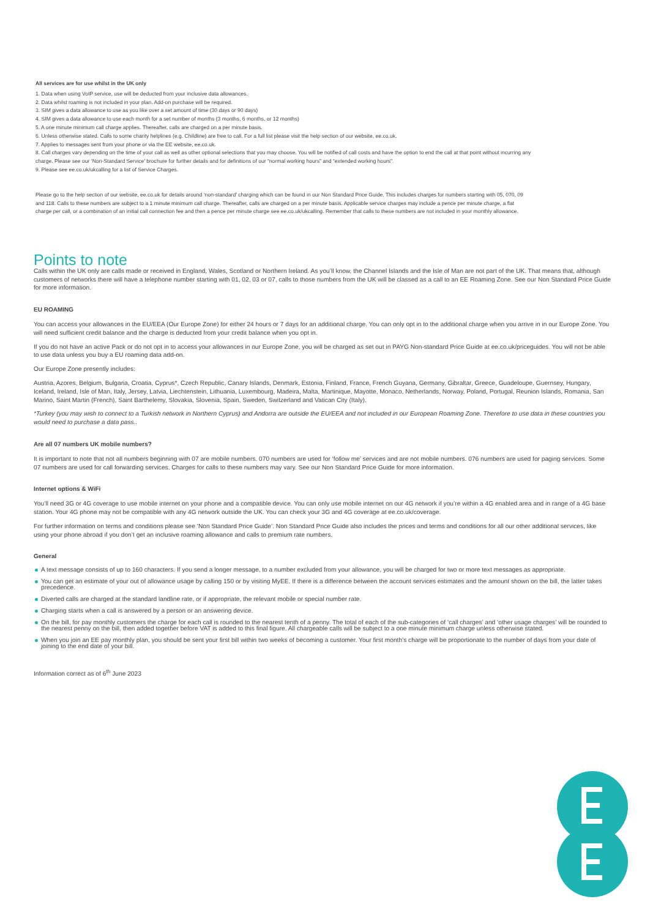All services are for use whilst in the UK only
1. Data when using VoIP service, use will be deducted from your inclusive data allowances.
2. Data whilst roaming is not included in your plan. Add-on purchase will be required.
3. SIM gives a data allowance to use as you like over a set amount of time (30 days or 90 days)
4. SIM gives a data allowance to use each month for a set number of months (3 months, 6 months, or 12 months)
5. A one minute minimum call charge applies. Thereafter, calls are charged on a per minute basis.
6. Unless otherwise stated. Calls to some charity helplines (e.g. Childline) are free to call. For a full list please visit the help section of our website, ee.co.uk.
7. Applies to messages sent from your phone or via the EE website, ee.co.uk.
8. Call charges vary depending on the time of your call as well as other optional selections that you may choose. You will be notified of call costs and have the option to end the call at that point without incurring any charge. Please see our ‘Non-Standard Service’ brochure for further details and for definitions of our “normal working hours” and “extended working hours”.
9. Please see ee.co.uk/ukcalling for a list of Service Charges.
Please go to the help section of our website, ee.co.uk for details around ‘non-standard’ charging which can be found in our Non Standard Price Guide. This includes charges for numbers starting with 05, 070, 09 and 118. Calls to these numbers are subject to a 1 minute minimum call charge. Thereafter, calls are charged on a per minute basis. Applicable service charges may include a pence per minute charge, a flat charge per call, or a combination of an initial call connection fee and then a pence per minute charge see ee.co.uk/ukcalling. Remember that calls to these numbers are not included in your monthly allowance.
Points to note
Calls within the UK only are calls made or received in England, Wales, Scotland or Northern Ireland. As you’ll know, the Channel Islands and the Isle of Man are not part of the UK. That means that, although customers of networks there will have a telephone number starting with 01, 02, 03 or 07, calls to those numbers from the UK will be classed as a call to an EE Roaming Zone. See our Non Standard Price Guide for more information.
EU ROAMING
You can access your allowances in the EU/EEA (Our Europe Zone) for either 24 hours or 7 days for an additional charge. You can only opt in to the additional charge when you arrive in in our Europe Zone. You will need sufficient credit balance and the charge is deducted from your credit balance when you opt in.
If you do not have an active Pack or do not opt in to access your allowances in our Europe Zone, you will be charged as set out in PAYG Non-standard Price Guide at ee.co.uk/priceguides. You will not be able to use data unless you buy a EU roaming data add-on.
Our Europe Zone presently includes:
Austria, Azores, Belgium, Bulgaria, Croatia, Cyprus*, Czech Republic, Canary Islands, Denmark, Estonia, Finland, France, French Guyana, Germany, Gibraltar, Greece, Guadeloupe, Guernsey, Hungary, Iceland, Ireland, Isle of Man, Italy, Jersey, Latvia, Liechtenstein, Lithuania, Luxembourg, Madeira, Malta, Martinique, Mayotte, Monaco, Netherlands, Norway, Poland, Portugal, Reunion Islands, Romania, San Marino, Saint Martin (French), Saint Barthelemy, Slovakia, Slovenia, Spain, Sweden, Switzerland and Vatican City (Italy).
*Turkey (you may wish to connect to a Turkish network in Northern Cyprus) and Andorra are outside the EU/EEA and not included in our European Roaming Zone. Therefore to use data in these countries you would need to purchase a data pass..
Are all 07 numbers UK mobile numbers?
It is important to note that not all numbers beginning with 07 are mobile numbers. 070 numbers are used for ‘follow me’ services and are not mobile numbers. 076 numbers are used for paging services. Some 07 numbers are used for call forwarding services. Charges for calls to these numbers may vary. See our Non Standard Price Guide for more information.
Internet options & WiFi
You’ll need 3G or 4G coverage to use mobile internet on your phone and a compatible device. You can only use mobile internet on our 4G network if you’re within a 4G enabled area and in range of a 4G base station. Your 4G phone may not be compatible with any 4G network outside the UK. You can check your 3G and 4G coverage at ee.co.uk/coverage.
For further information on terms and conditions please see ‘Non Standard Price Guide’. Non Standard Price Guide also includes the prices and terms and conditions for all our other additional services, like using your phone abroad if you don’t get an inclusive roaming allowance and calls to premium rate numbers.
General
A text message consists of up to 160 characters. If you send a longer message, to a number excluded from your allowance, you will be charged for two or more text messages as appropriate.
You can get an estimate of your out of allowance usage by calling 150 or by visiting MyEE. If there is a difference between the account services estimates and the amount shown on the bill, the latter takes precedence.
Diverted calls are charged at the standard landline rate, or if appropriate, the relevant mobile or special number rate.
Charging starts when a call is answered by a person or an answering device.
On the bill, for pay monthly customers the charge for each call is rounded to the nearest tenth of a penny. The total of each of the sub-categories of ‘call charges’ and ‘other usage charges’ will be rounded to the nearest penny on the bill, then added together before VAT is added to this final figure. All chargeable calls will be subject to a one minute minimum charge unless otherwise stated.
When you join an EE pay monthly plan, you should be sent your first bill within two weeks of becoming a customer. Your first month’s charge will be proportionate to the number of days from your date of joining to the end date of your bill.
Information correct as of 6<sup>th</sup> June 2023